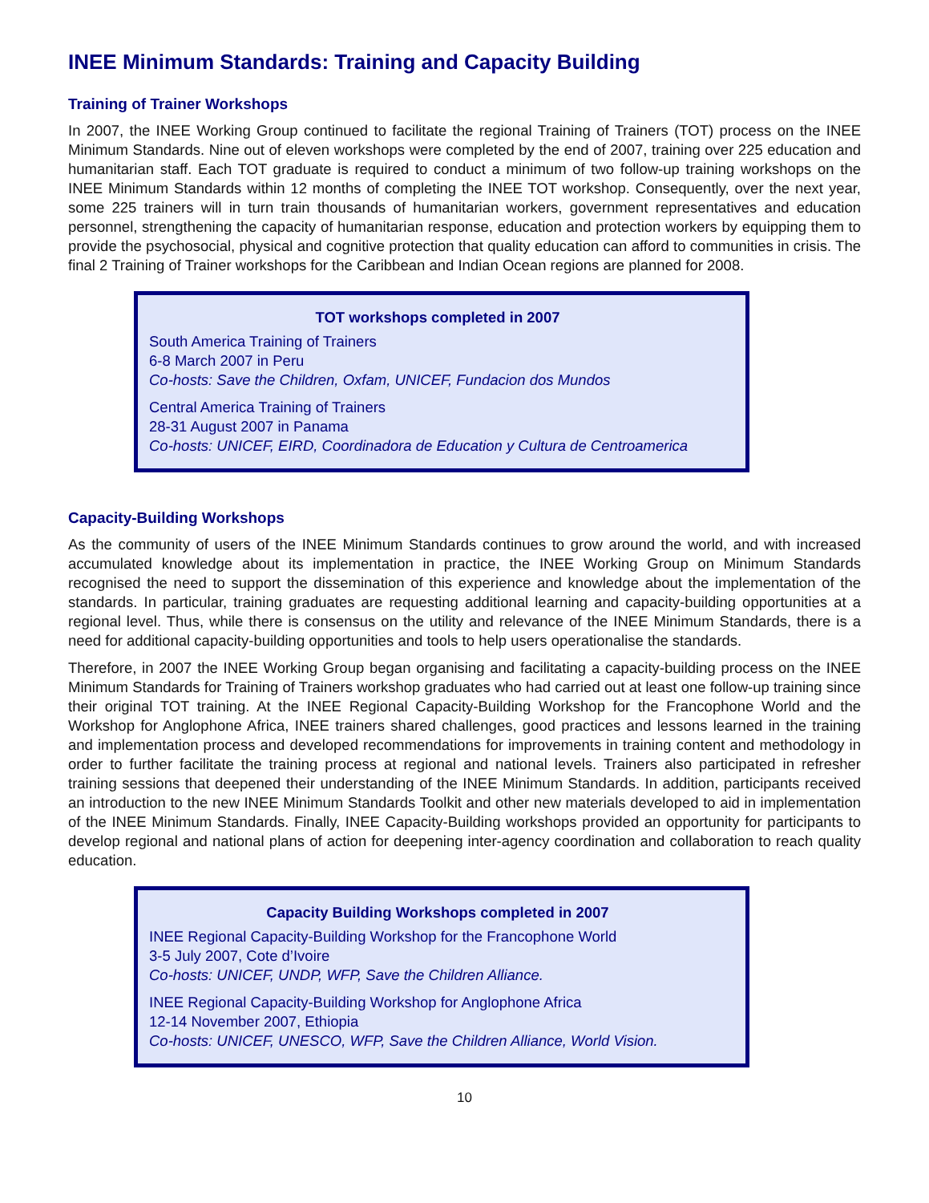INEE Minimum Standards: Training and Capacity Building
Training of Trainer Workshops
In 2007, the INEE Working Group continued to facilitate the regional Training of Trainers (TOT) process on the INEE Minimum Standards. Nine out of eleven workshops were completed by the end of 2007, training over 225 education and humanitarian staff. Each TOT graduate is required to conduct a minimum of two follow-up training workshops on the INEE Minimum Standards within 12 months of completing the INEE TOT workshop. Consequently, over the next year, some 225 trainers will in turn train thousands of humanitarian workers, government representatives and education personnel, strengthening the capacity of humanitarian response, education and protection workers by equipping them to provide the psychosocial, physical and cognitive protection that quality education can afford to communities in crisis. The final 2 Training of Trainer workshops for the Caribbean and Indian Ocean regions are planned for 2008.
TOT workshops completed in 2007
South America Training of Trainers
6-8 March 2007 in Peru
Co-hosts: Save the Children, Oxfam, UNICEF, Fundacion dos Mundos
Central America Training of Trainers
28-31 August 2007 in Panama
Co-hosts: UNICEF, EIRD, Coordinadora de Education y Cultura de Centroamerica
Capacity-Building Workshops
As the community of users of the INEE Minimum Standards continues to grow around the world, and with increased accumulated knowledge about its implementation in practice, the INEE Working Group on Minimum Standards recognised the need to support the dissemination of this experience and knowledge about the implementation of the standards. In particular, training graduates are requesting additional learning and capacity-building opportunities at a regional level. Thus, while there is consensus on the utility and relevance of the INEE Minimum Standards, there is a need for additional capacity-building opportunities and tools to help users operationalise the standards.
Therefore, in 2007 the INEE Working Group began organising and facilitating a capacity-building process on the INEE Minimum Standards for Training of Trainers workshop graduates who had carried out at least one follow-up training since their original TOT training. At the INEE Regional Capacity-Building Workshop for the Francophone World and the Workshop for Anglophone Africa, INEE trainers shared challenges, good practices and lessons learned in the training and implementation process and developed recommendations for improvements in training content and methodology in order to further facilitate the training process at regional and national levels. Trainers also participated in refresher training sessions that deepened their understanding of the INEE Minimum Standards. In addition, participants received an introduction to the new INEE Minimum Standards Toolkit and other new materials developed to aid in implementation of the INEE Minimum Standards. Finally, INEE Capacity-Building workshops provided an opportunity for participants to develop regional and national plans of action for deepening inter-agency coordination and collaboration to reach quality education.
Capacity Building Workshops completed in 2007
INEE Regional Capacity-Building Workshop for the Francophone World
3-5 July 2007, Cote d’Ivoire
Co-hosts: UNICEF, UNDP, WFP, Save the Children Alliance.
INEE Regional Capacity-Building Workshop for Anglophone Africa
12-14 November 2007, Ethiopia
Co-hosts: UNICEF, UNESCO, WFP, Save the Children Alliance, World Vision.
10